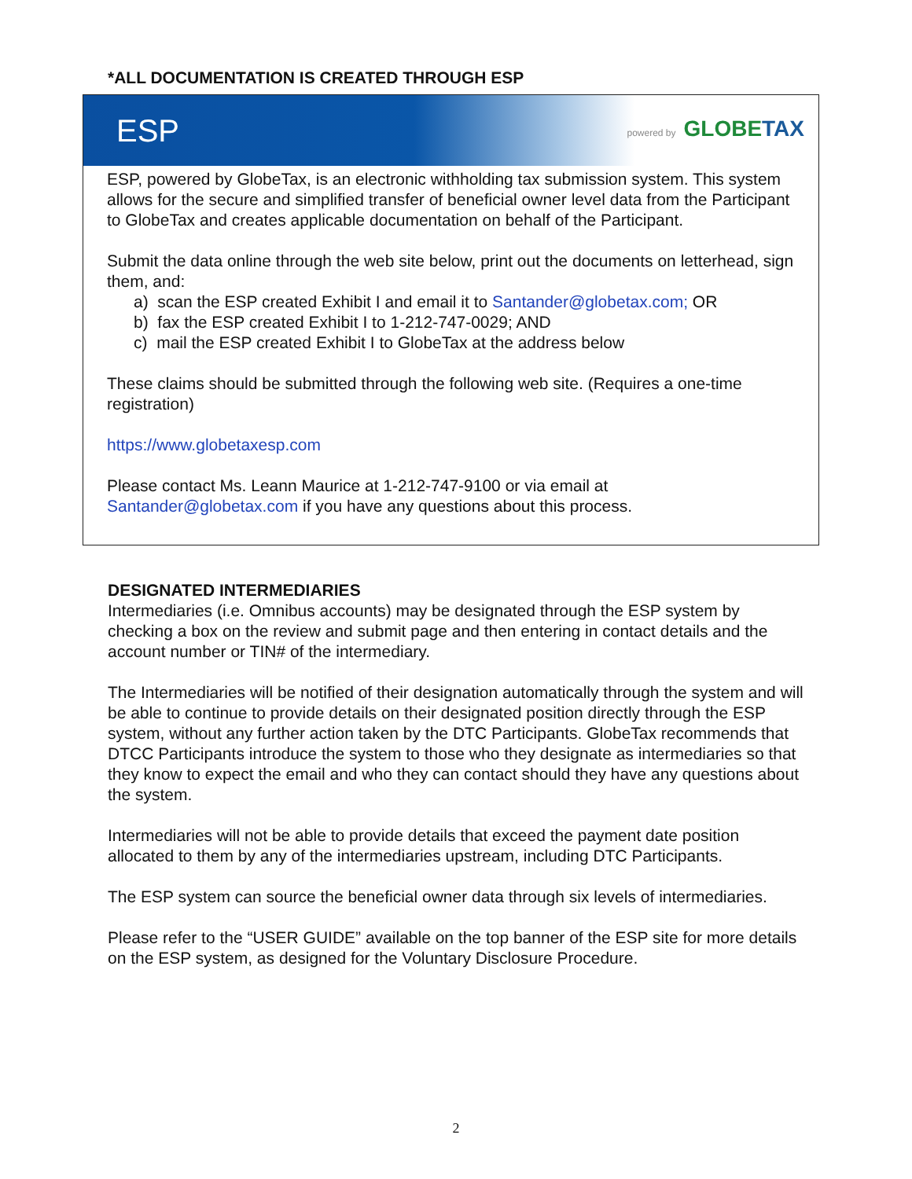*ALL DOCUMENTATION IS CREATED THROUGH ESP
ESP
powered by GLOBETAX
ESP, powered by GlobeTax, is an electronic withholding tax submission system. This system allows for the secure and simplified transfer of beneficial owner level data from the Participant to GlobeTax and creates applicable documentation on behalf of the Participant.
Submit the data online through the web site below, print out the documents on letterhead, sign them, and:
a) scan the ESP created Exhibit I and email it to Santander@globetax.com; OR
b) fax the ESP created Exhibit I to 1-212-747-0029; AND
c) mail the ESP created Exhibit I to GlobeTax at the address below
These claims should be submitted through the following web site. (Requires a one-time registration)
https://www.globetaxesp.com
Please contact Ms. Leann Maurice at 1-212-747-9100 or via email at Santander@globetax.com if you have any questions about this process.
DESIGNATED INTERMEDIARIES
Intermediaries (i.e. Omnibus accounts) may be designated through the ESP system by checking a box on the review and submit page and then entering in contact details and the account number or TIN# of the intermediary.
The Intermediaries will be notified of their designation automatically through the system and will be able to continue to provide details on their designated position directly through the ESP system, without any further action taken by the DTC Participants. GlobeTax recommends that DTCC Participants introduce the system to those who they designate as intermediaries so that they know to expect the email and who they can contact should they have any questions about the system.
Intermediaries will not be able to provide details that exceed the payment date position allocated to them by any of the intermediaries upstream, including DTC Participants.
The ESP system can source the beneficial owner data through six levels of intermediaries.
Please refer to the “USER GUIDE” available on the top banner of the ESP site for more details on the ESP system, as designed for the Voluntary Disclosure Procedure.
2